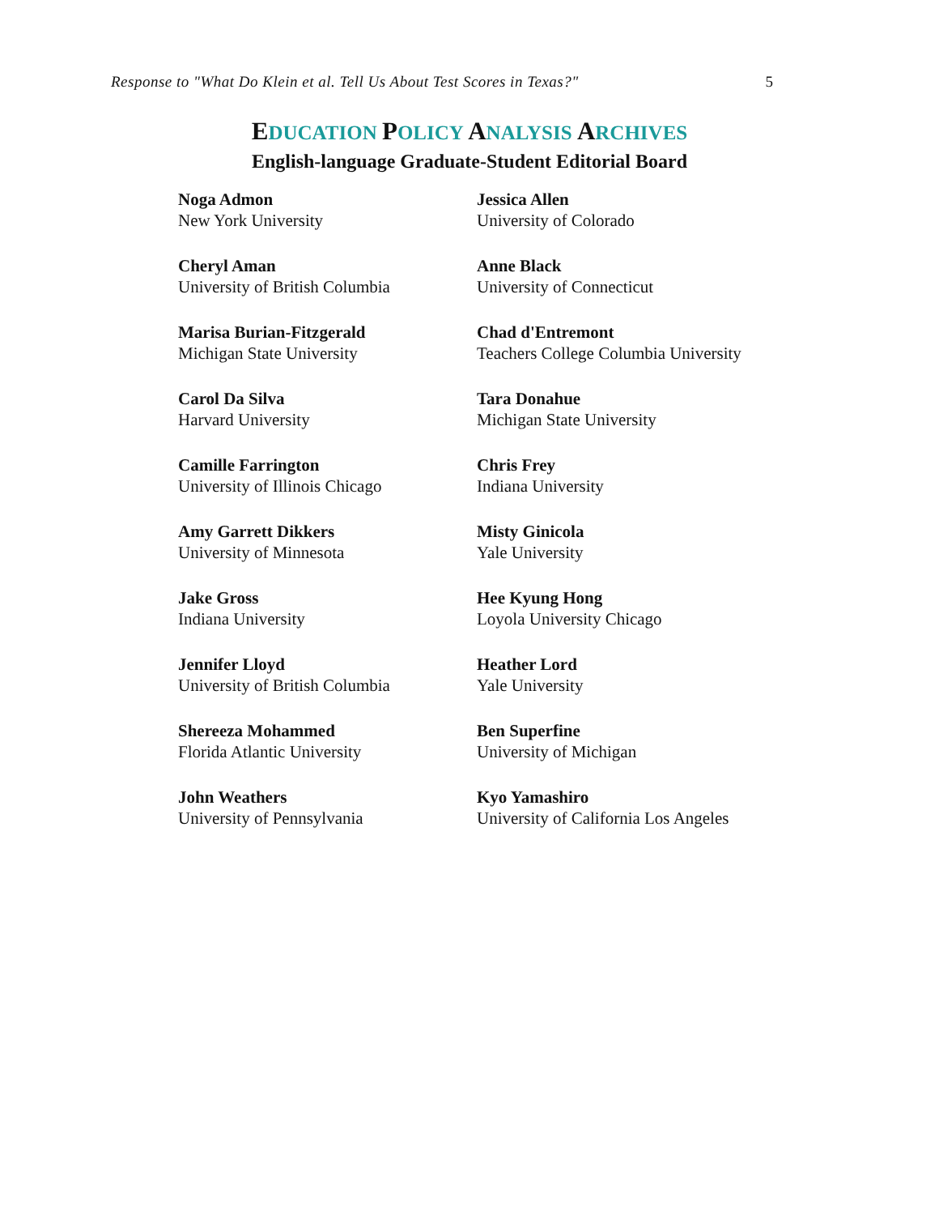Response to "What Do Klein et al. Tell Us About Test Scores in Texas?" 5
EDUCATION POLICY ANALYSIS ARCHIVES
English-language Graduate-Student Editorial Board
Noga Admon
New York University
Jessica Allen
University of Colorado
Cheryl Aman
University of British Columbia
Anne Black
University of Connecticut
Marisa Burian-Fitzgerald
Michigan State University
Chad d'Entremont
Teachers College Columbia University
Carol Da Silva
Harvard University
Tara Donahue
Michigan State University
Camille Farrington
University of Illinois Chicago
Chris Frey
Indiana University
Amy Garrett Dikkers
University of Minnesota
Misty Ginicola
Yale University
Jake Gross
Indiana University
Hee Kyung Hong
Loyola University Chicago
Jennifer Lloyd
University of British Columbia
Heather Lord
Yale University
Shereeza Mohammed
Florida Atlantic University
Ben Superfine
University of Michigan
John Weathers
University of Pennsylvania
Kyo Yamashiro
University of California Los Angeles